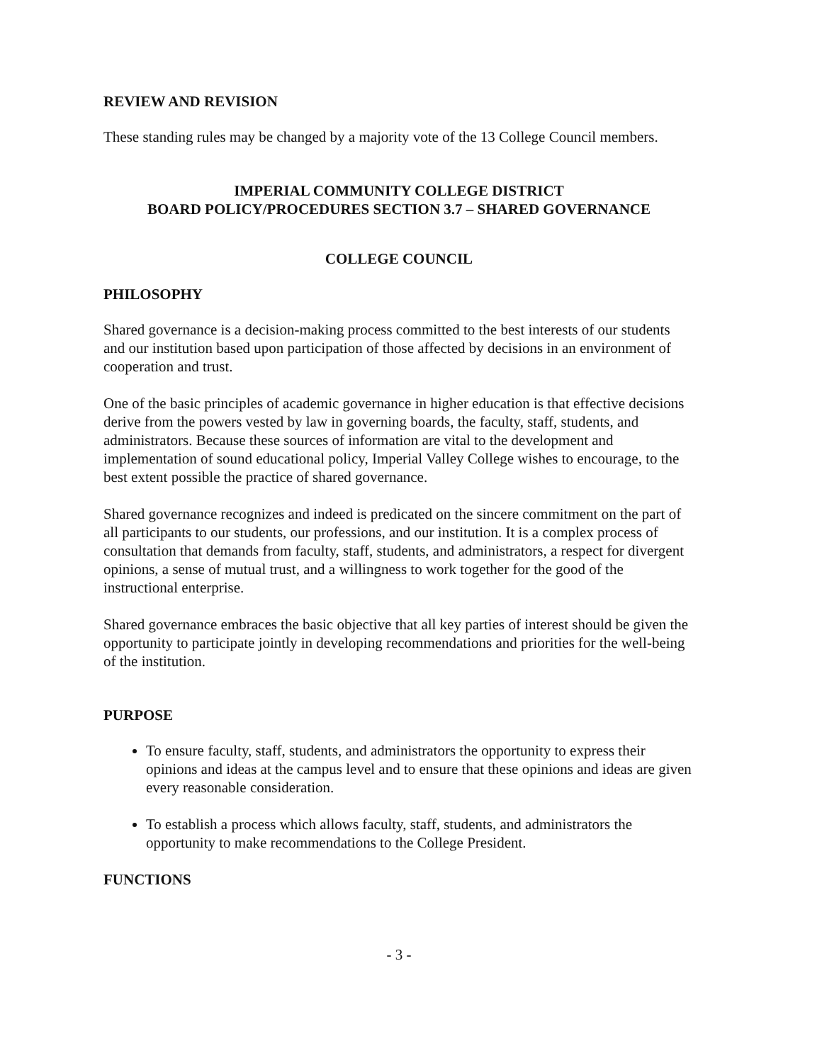REVIEW AND REVISION
These standing rules may be changed by a majority vote of the 13 College Council members.
IMPERIAL COMMUNITY COLLEGE DISTRICT
BOARD POLICY/PROCEDURES SECTION 3.7 – SHARED GOVERNANCE
COLLEGE COUNCIL
PHILOSOPHY
Shared governance is a decision-making process committed to the best interests of our students and our institution based upon participation of those affected by decisions in an environment of cooperation and trust.
One of the basic principles of academic governance in higher education is that effective decisions derive from the powers vested by law in governing boards, the faculty, staff, students, and administrators. Because these sources of information are vital to the development and implementation of sound educational policy, Imperial Valley College wishes to encourage, to the best extent possible the practice of shared governance.
Shared governance recognizes and indeed is predicated on the sincere commitment on the part of all participants to our students, our professions, and our institution. It is a complex process of consultation that demands from faculty, staff, students, and administrators, a respect for divergent opinions, a sense of mutual trust, and a willingness to work together for the good of the instructional enterprise.
Shared governance embraces the basic objective that all key parties of interest should be given the opportunity to participate jointly in developing recommendations and priorities for the well-being of the institution.
PURPOSE
To ensure faculty, staff, students, and administrators the opportunity to express their opinions and ideas at the campus level and to ensure that these opinions and ideas are given every reasonable consideration.
To establish a process which allows faculty, staff, students, and administrators the opportunity to make recommendations to the College President.
FUNCTIONS
- 3 -